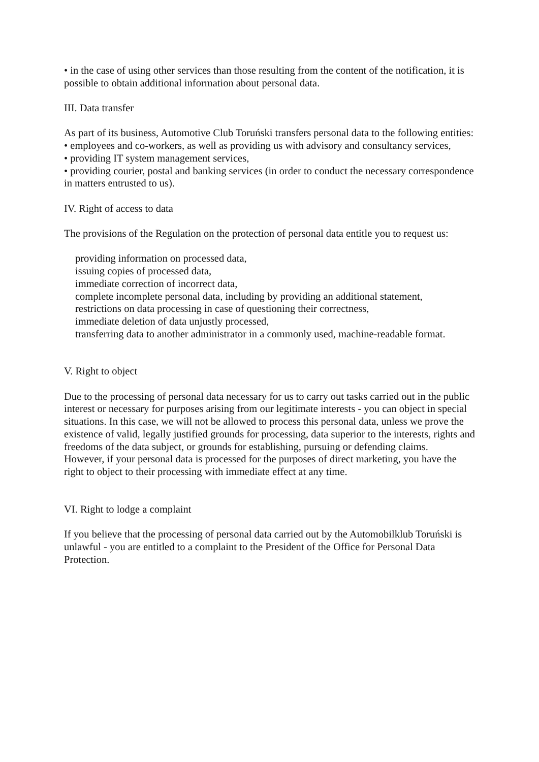• in the case of using other services than those resulting from the content of the notification, it is possible to obtain additional information about personal data.
III. Data transfer
As part of its business, Automotive Club Toruński transfers personal data to the following entities:
• employees and co-workers, as well as providing us with advisory and consultancy services,
• providing IT system management services,
• providing courier, postal and banking services (in order to conduct the necessary correspondence in matters entrusted to us).
IV. Right of access to data
The provisions of the Regulation on the protection of personal data entitle you to request us:
providing information on processed data,
issuing copies of processed data,
immediate correction of incorrect data,
complete incomplete personal data, including by providing an additional statement,
restrictions on data processing in case of questioning their correctness,
immediate deletion of data unjustly processed,
transferring data to another administrator in a commonly used, machine-readable format.
V. Right to object
Due to the processing of personal data necessary for us to carry out tasks carried out in the public interest or necessary for purposes arising from our legitimate interests - you can object in special situations. In this case, we will not be allowed to process this personal data, unless we prove the existence of valid, legally justified grounds for processing, data superior to the interests, rights and freedoms of the data subject, or grounds for establishing, pursuing or defending claims.
However, if your personal data is processed for the purposes of direct marketing, you have the right to object to their processing with immediate effect at any time.
VI. Right to lodge a complaint
If you believe that the processing of personal data carried out by the Automobilklub Toruński is unlawful - you are entitled to a complaint to the President of the Office for Personal Data Protection.